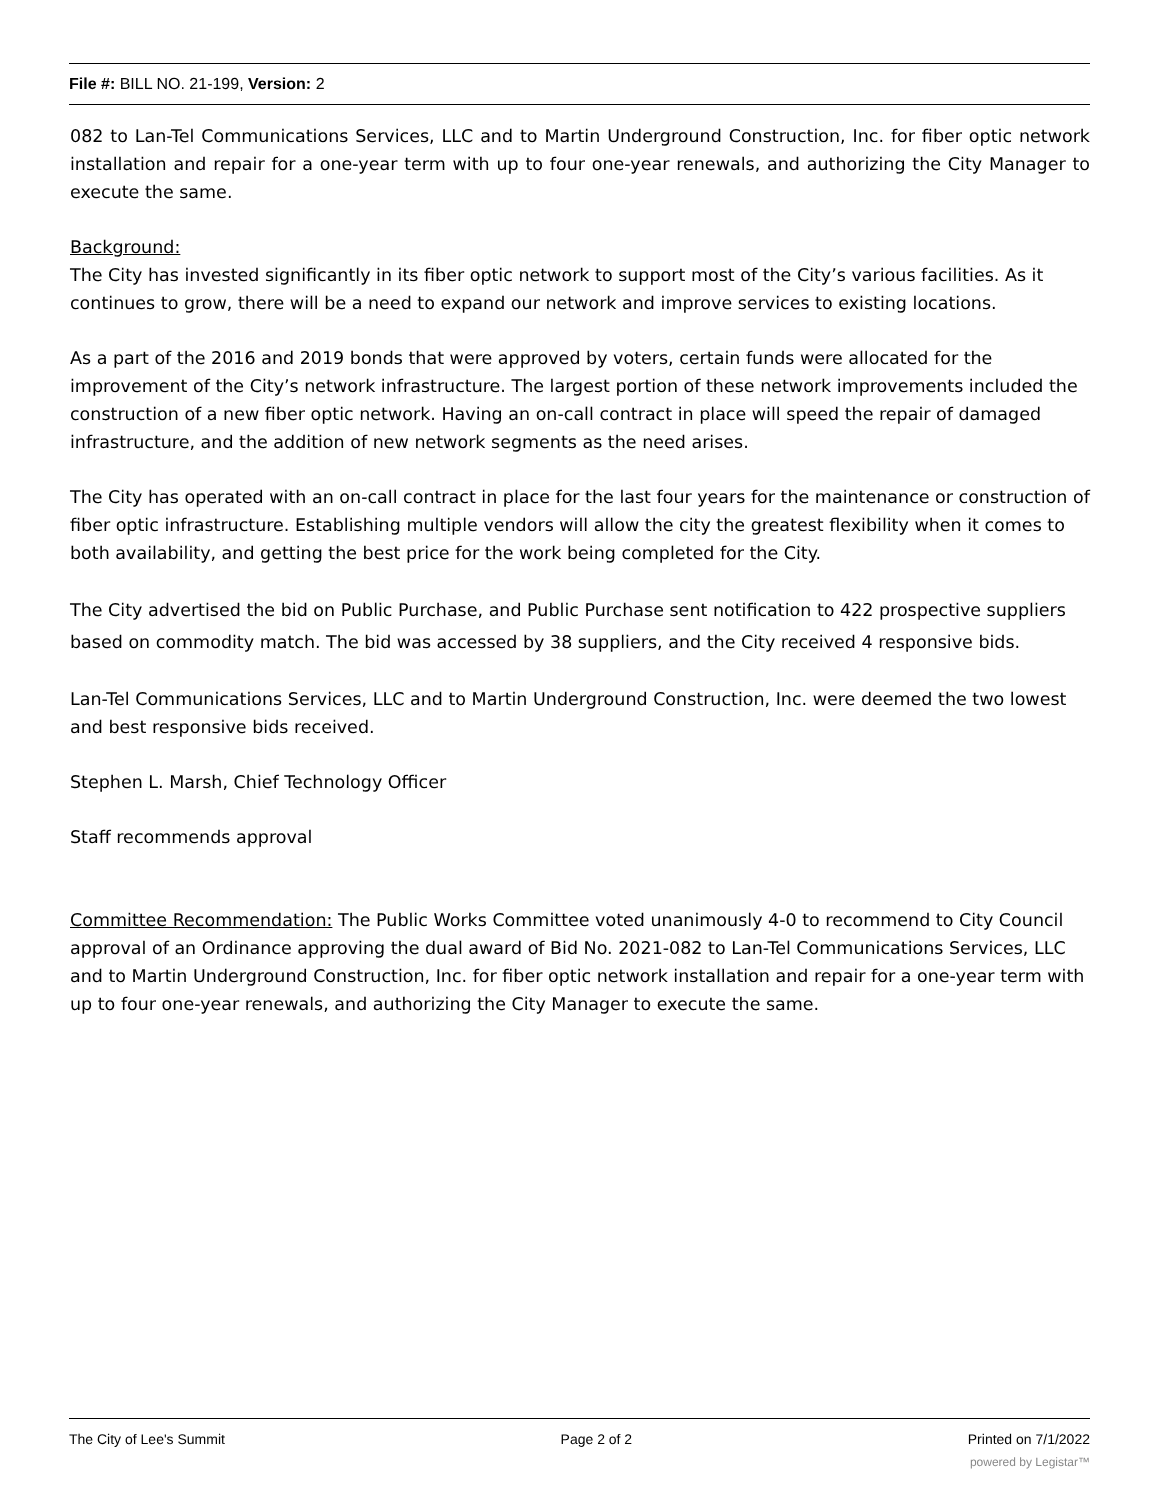File #: BILL NO. 21-199, Version: 2
082 to Lan-Tel Communications Services, LLC and to Martin Underground Construction, Inc. for fiber optic network installation and repair for a one-year term with up to four one-year renewals, and authorizing the City Manager to execute the same.
Background:
The City has invested significantly in its fiber optic network to support most of the City’s various facilities. As it continues to grow, there will be a need to expand our network and improve services to existing locations.
As a part of the 2016 and 2019 bonds that were approved by voters, certain funds were allocated for the improvement of the City’s network infrastructure. The largest portion of these network improvements included the construction of a new fiber optic network. Having an on-call contract in place will speed the repair of damaged infrastructure, and the addition of new network segments as the need arises.
The City has operated with an on-call contract in place for the last four years for the maintenance or construction of fiber optic infrastructure. Establishing multiple vendors will allow the city the greatest flexibility when it comes to both availability, and getting the best price for the work being completed for the City.
The City advertised the bid on Public Purchase, and Public Purchase sent notification to 422 prospective suppliers based on commodity match. The bid was accessed by 38 suppliers, and the City received 4 responsive bids.
Lan-Tel Communications Services, LLC and to Martin Underground Construction, Inc. were deemed the two lowest and best responsive bids received.
Stephen L. Marsh, Chief Technology Officer
Staff recommends approval
Committee Recommendation: The Public Works Committee voted unanimously 4-0 to recommend to City Council approval of an Ordinance approving the dual award of Bid No. 2021-082 to Lan-Tel Communications Services, LLC and to Martin Underground Construction, Inc. for fiber optic network installation and repair for a one-year term with up to four one-year renewals, and authorizing the City Manager to execute the same.
The City of Lee's Summit Page 2 of 2 Printed on 7/1/2022
powered by Legistar™